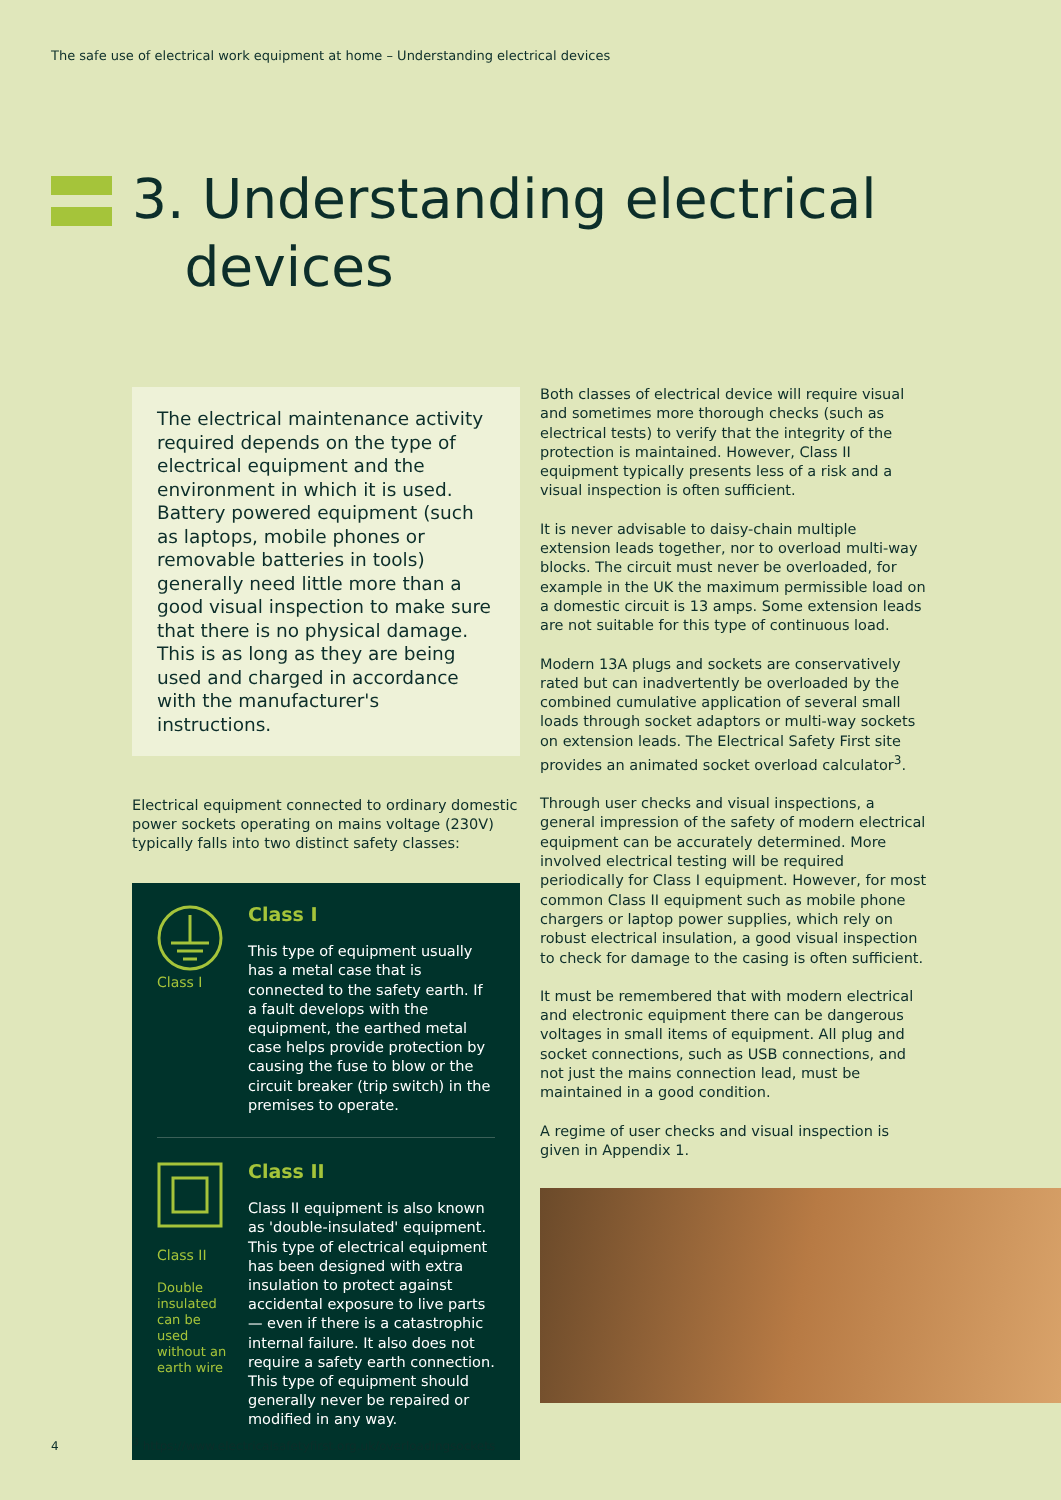The safe use of electrical work equipment at home – Understanding electrical devices
3. Understanding electrical
devices
The electrical maintenance activity required depends on the type of electrical equipment and the environment in which it is used. Battery powered equipment (such as laptops, mobile phones or removable batteries in tools) generally need little more than a good visual inspection to make sure that there is no physical damage. This is as long as they are being used and charged in accordance with the manufacturer's instructions.
Electrical equipment connected to ordinary domestic power sockets operating on mains voltage (230V) typically falls into two distinct safety classes:
Class I
Class I
This type of equipment usually has a metal case that is connected to the safety earth. If a fault develops with the equipment, the earthed metal case helps provide protection by causing the fuse to blow or the circuit breaker (trip switch) in the premises to operate.
Class II
Double insulated can be used without an earth wire
Class II
Class II equipment is also known as 'double-insulated' equipment. This type of electrical equipment has been designed with extra insulation to protect against accidental exposure to live parts — even if there is a catastrophic internal failure. It also does not require a safety earth connection. This type of equipment should generally never be repaired or modified in any way.
Both classes of electrical device will require visual and sometimes more thorough checks (such as electrical tests) to verify that the integrity of the protection is maintained. However, Class II equipment typically presents less of a risk and a visual inspection is often sufficient.
It is never advisable to daisy-chain multiple extension leads together, nor to overload multi-way blocks. The circuit must never be overloaded, for example in the UK the maximum permissible load on a domestic circuit is 13 amps. Some extension leads are not suitable for this type of continuous load.
Modern 13A plugs and sockets are conservatively rated but can inadvertently be overloaded by the combined cumulative application of several small loads through socket adaptors or multi-way sockets on extension leads. The Electrical Safety First site provides an animated socket overload calculator<sup>3</sup>.
Through user checks and visual inspections, a general impression of the safety of modern electrical equipment can be accurately determined. More involved electrical testing will be required periodically for Class I equipment. However, for most common Class II equipment such as mobile phone chargers or laptop power supplies, which rely on robust electrical insulation, a good visual inspection to check for damage to the casing is often sufficient.
It must be remembered that with modern electrical and electronic equipment there can be dangerous voltages in small items of equipment. All plug and socket connections, such as USB connections, and not just the mains connection lead, must be maintained in a good condition.
A regime of user checks and visual inspection is given in Appendix 1.
4 <sup>3</sup> https://www.electricalsafetyfirst.org.uk/overloadingsockets